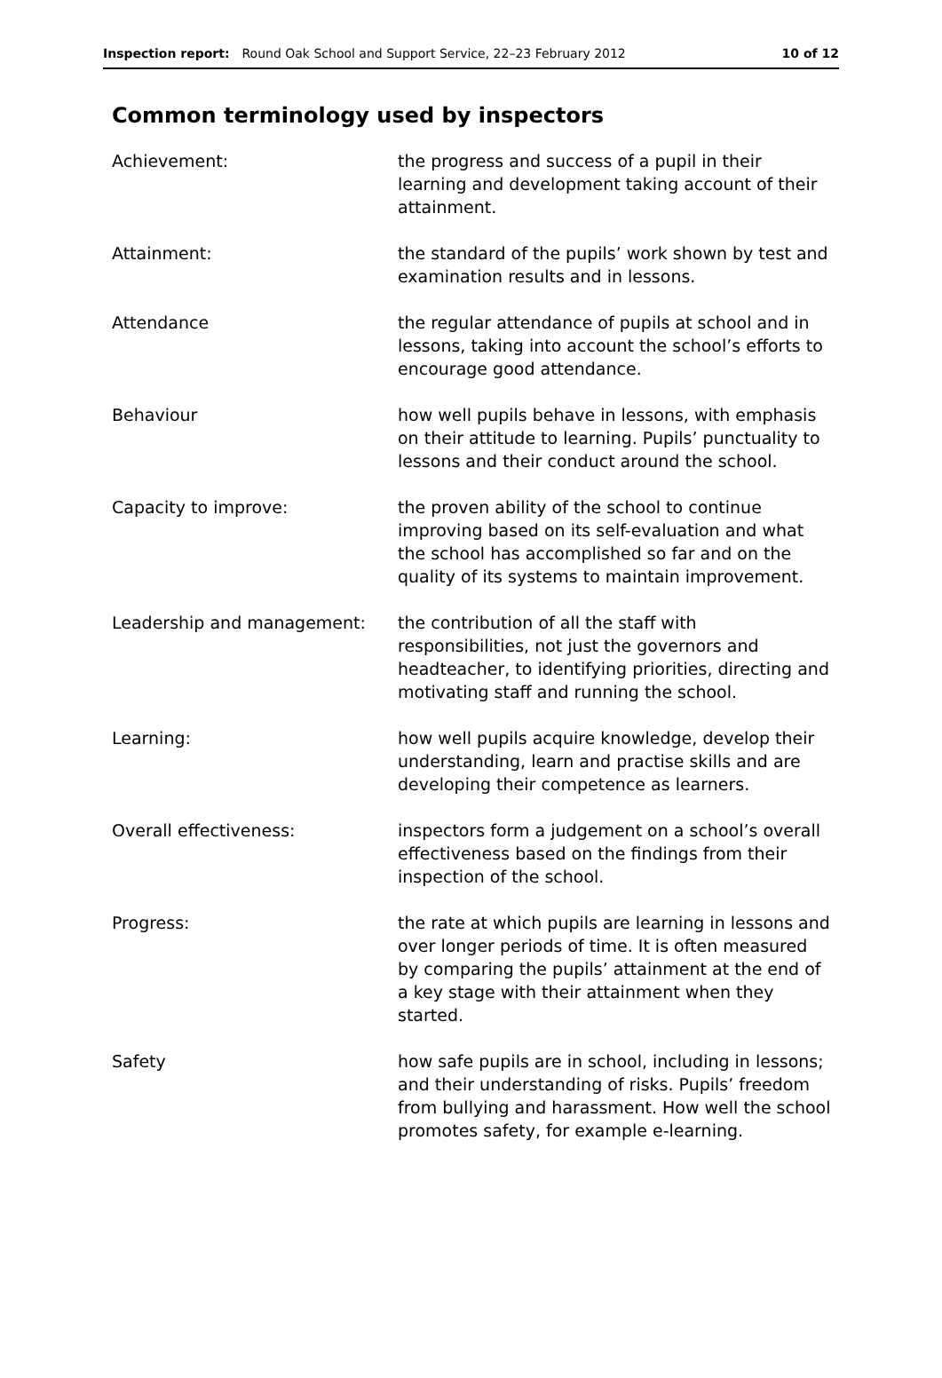Inspection report: Round Oak School and Support Service, 22–23 February 2012 10 of 12
Common terminology used by inspectors
| Achievement: | the progress and success of a pupil in their learning and development taking account of their attainment. |
| Attainment: | the standard of the pupils’ work shown by test and examination results and in lessons. |
| Attendance | the regular attendance of pupils at school and in lessons, taking into account the school’s efforts to encourage good attendance. |
| Behaviour | how well pupils behave in lessons, with emphasis on their attitude to learning. Pupils’ punctuality to lessons and their conduct around the school. |
| Capacity to improve: | the proven ability of the school to continue improving based on its self-evaluation and what the school has accomplished so far and on the quality of its systems to maintain improvement. |
| Leadership and management: | the contribution of all the staff with responsibilities, not just the governors and headteacher, to identifying priorities, directing and motivating staff and running the school. |
| Learning: | how well pupils acquire knowledge, develop their understanding, learn and practise skills and are developing their competence as learners. |
| Overall effectiveness: | inspectors form a judgement on a school’s overall effectiveness based on the findings from their inspection of the school. |
| Progress: | the rate at which pupils are learning in lessons and over longer periods of time. It is often measured by comparing the pupils’ attainment at the end of a key stage with their attainment when they started. |
| Safety | how safe pupils are in school, including in lessons; and their understanding of risks. Pupils’ freedom from bullying and harassment. How well the school promotes safety, for example e-learning. |